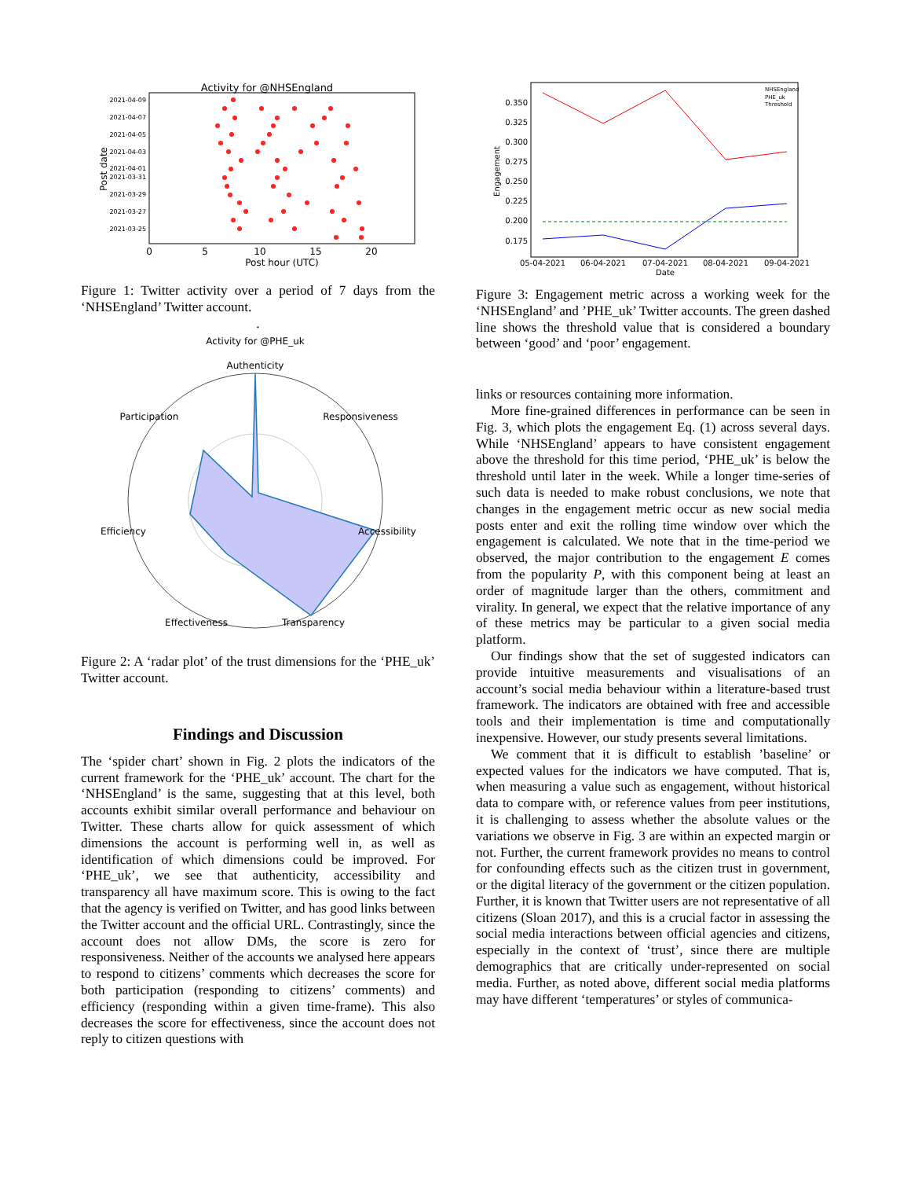Activity for @NHSEngland
2021-04-09
2021-04-07
2021-04-05
2021-04-03
2021-04-01
2021-03-31
2021-03-29
2021-03-27
2021-03-25
Post date
0
5
10
15
20
Post hour (UTC)
Figure 1: Twitter activity over a period of 7 days from the ‘NHSEngland’ Twitter account.
.
Activity for @PHE_uk
Authenticity
Responsiveness
Accessibility
Transparency
Effectiveness
Efficiency
Participation
Figure 2: A ‘radar plot’ of the trust dimensions for the ‘PHE_uk’ Twitter account.
Findings and Discussion
The ‘spider chart’ shown in Fig. 2 plots the indicators of the current framework for the ‘PHE_uk’ account. The chart for the ‘NHSEngland’ is the same, suggesting that at this level, both accounts exhibit similar overall performance and behaviour on Twitter. These charts allow for quick assessment of which dimensions the account is performing well in, as well as identification of which dimensions could be improved. For ‘PHE_uk’, we see that authenticity, accessibility and transparency all have maximum score. This is owing to the fact that the agency is verified on Twitter, and has good links between the Twitter account and the official URL. Contrastingly, since the account does not allow DMs, the score is zero for responsiveness. Neither of the accounts we analysed here appears to respond to citizens’ comments which decreases the score for both participation (responding to citizens’ comments) and efficiency (responding within a given time-frame). This also decreases the score for effectiveness, since the account does not reply to citizen questions with
0.350
0.325
0.300
0.275
0.250
0.225
0.200
0.175
Engagement
NHSEngland
PHE_uk
Threshold
05-04-2021
06-04-2021
07-04-2021
08-04-2021
09-04-2021
Date
Figure 3: Engagement metric across a working week for the ‘NHSEngland’ and ’PHE_uk’ Twitter accounts. The green dashed line shows the threshold value that is considered a boundary between ‘good’ and ‘poor’ engagement.
links or resources containing more information.
More fine-grained differences in performance can be seen in Fig. 3, which plots the engagement Eq. (1) across several days. While ‘NHSEngland’ appears to have consistent engagement above the threshold for this time period, ‘PHE_uk’ is below the threshold until later in the week. While a longer time-series of such data is needed to make robust conclusions, we note that changes in the engagement metric occur as new social media posts enter and exit the rolling time window over which the engagement is calculated. We note that in the time-period we observed, the major contribution to the engagement E comes from the popularity P, with this component being at least an order of magnitude larger than the others, commitment and virality. In general, we expect that the relative importance of any of these metrics may be particular to a given social media platform.
Our findings show that the set of suggested indicators can provide intuitive measurements and visualisations of an account’s social media behaviour within a literature-based trust framework. The indicators are obtained with free and accessible tools and their implementation is time and computationally inexpensive. However, our study presents several limitations.
We comment that it is difficult to establish ’baseline’ or expected values for the indicators we have computed. That is, when measuring a value such as engagement, without historical data to compare with, or reference values from peer institutions, it is challenging to assess whether the absolute values or the variations we observe in Fig. 3 are within an expected margin or not. Further, the current framework provides no means to control for confounding effects such as the citizen trust in government, or the digital literacy of the government or the citizen population. Further, it is known that Twitter users are not representative of all citizens (Sloan 2017), and this is a crucial factor in assessing the social media interactions between official agencies and citizens, especially in the context of ‘trust’, since there are multiple demographics that are critically under-represented on social media. Further, as noted above, different social media platforms may have different ‘temperatures’ or styles of communica-